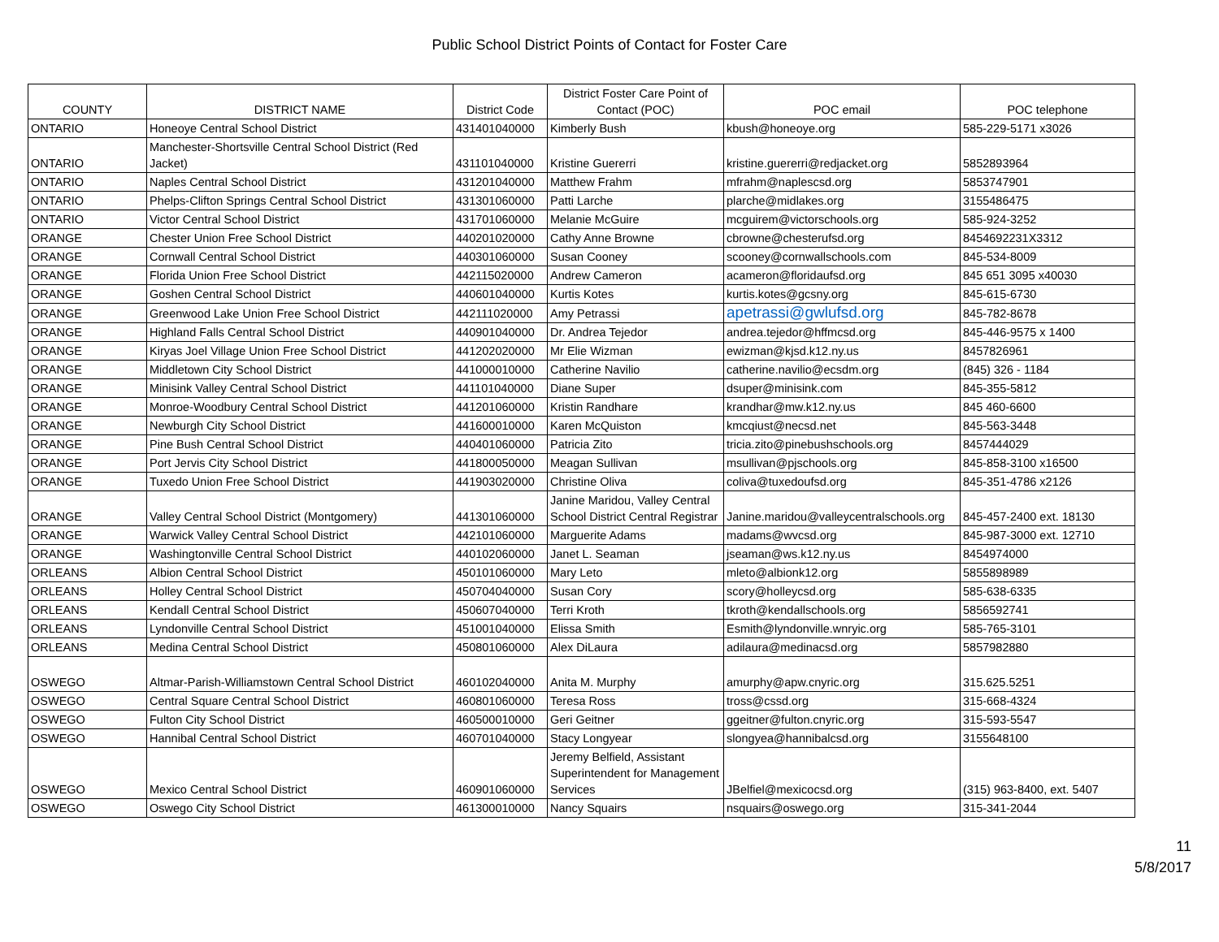Public School District Points of Contact for Foster Care
| COUNTY | DISTRICT NAME | District Code | District Foster Care Point of Contact (POC) | POC email | POC telephone |
| --- | --- | --- | --- | --- | --- |
| ONTARIO | Honeoye Central School District | 431401040000 | Kimberly Bush | kbush@honeoye.org | 585-229-5171 x3026 |
| ONTARIO | Manchester-Shortsville Central School District (Red Jacket) | 431101040000 | Kristine Guererri | kristine.guererri@redjacket.org | 5852893964 |
| ONTARIO | Naples Central School District | 431201040000 | Matthew Frahm | mfrahm@naplescsd.org | 5853747901 |
| ONTARIO | Phelps-Clifton Springs Central School District | 431301060000 | Patti Larche | plarche@midlakes.org | 3155486475 |
| ONTARIO | Victor Central School District | 431701060000 | Melanie McGuire | mcguirem@victorschools.org | 585-924-3252 |
| ORANGE | Chester Union Free School District | 440201020000 | Cathy Anne Browne | cbrowne@chesterufsd.org | 8454692231X3312 |
| ORANGE | Cornwall Central School District | 440301060000 | Susan Cooney | scooney@cornwallschools.com | 845-534-8009 |
| ORANGE | Florida Union Free School District | 442115020000 | Andrew Cameron | acameron@floridaufsd.org | 845 651 3095 x40030 |
| ORANGE | Goshen Central School District | 440601040000 | Kurtis Kotes | kurtis.kotes@gcsny.org | 845-615-6730 |
| ORANGE | Greenwood Lake Union Free School District | 442111020000 | Amy Petrassi | apetrassi@gwlufsd.org | 845-782-8678 |
| ORANGE | Highland Falls Central School District | 440901040000 | Dr. Andrea Tejedor | andrea.tejedor@hffmcsd.org | 845-446-9575 x 1400 |
| ORANGE | Kiryas Joel Village Union Free School District | 441202020000 | Mr Elie Wizman | ewizman@kjsd.k12.ny.us | 8457826961 |
| ORANGE | Middletown City School District | 441000010000 | Catherine Navilio | catherine.navilio@ecsdm.org | (845) 326 - 1184 |
| ORANGE | Minisink Valley Central School District | 441101040000 | Diane Super | dsuper@minisink.com | 845-355-5812 |
| ORANGE | Monroe-Woodbury Central School District | 441201060000 | Kristin Randhare | krandhar@mw.k12.ny.us | 845 460-6600 |
| ORANGE | Newburgh City School District | 441600010000 | Karen McQuiston | kmcqiust@necsd.net | 845-563-3448 |
| ORANGE | Pine Bush Central School District | 440401060000 | Patricia Zito | tricia.zito@pinebushschools.org | 8457444029 |
| ORANGE | Port Jervis City School District | 441800050000 | Meagan Sullivan | msullivan@pjschools.org | 845-858-3100 x16500 |
| ORANGE | Tuxedo Union Free School District | 441903020000 | Christine Oliva | coliva@tuxedoufsd.org | 845-351-4786 x2126 |
| ORANGE | Valley Central School District (Montgomery) | 441301060000 | Janine Maridou, Valley Central School District Central Registrar | Janine.maridou@valleycentralschools.org | 845-457-2400 ext. 18130 |
| ORANGE | Warwick Valley Central School District | 442101060000 | Marguerite Adams | madams@wvcsd.org | 845-987-3000 ext. 12710 |
| ORANGE | Washingtonville Central School District | 440102060000 | Janet L. Seaman | jseaman@ws.k12.ny.us | 8454974000 |
| ORLEANS | Albion Central School District | 450101060000 | Mary Leto | mleto@albionk12.org | 5855898989 |
| ORLEANS | Holley Central School District | 450704040000 | Susan Cory | scory@holleycsd.org | 585-638-6335 |
| ORLEANS | Kendall Central School District | 450607040000 | Terri Kroth | tkroth@kendallschools.org | 5856592741 |
| ORLEANS | Lyndonville Central School District | 451001040000 | Elissa Smith | Esmith@lyndonville.wnryic.org | 585-765-3101 |
| ORLEANS | Medina Central School District | 450801060000 | Alex DiLaura | adilaura@medinacsd.org | 5857982880 |
| OSWEGO | Altmar-Parish-Williamstown Central School District | 460102040000 | Anita M. Murphy | amurphy@apw.cnyric.org | 315.625.5251 |
| OSWEGO | Central Square Central School District | 460801060000 | Teresa Ross | tross@cssd.org | 315-668-4324 |
| OSWEGO | Fulton City School District | 460500010000 | Geri Geitner | ggeitner@fulton.cnyric.org | 315-593-5547 |
| OSWEGO | Hannibal Central School District | 460701040000 | Stacy Longyear | slongyea@hannibalcsd.org | 3155648100 |
| OSWEGO | Mexico Central School District | 460901060000 | Jeremy Belfield, Assistant Superintendent for Management Services | JBelfiel@mexicocsd.org | (315) 963-8400, ext. 5407 |
| OSWEGO | Oswego City School District | 461300010000 | Nancy Squairs | nsquairs@oswego.org | 315-341-2044 |
11
5/8/2017